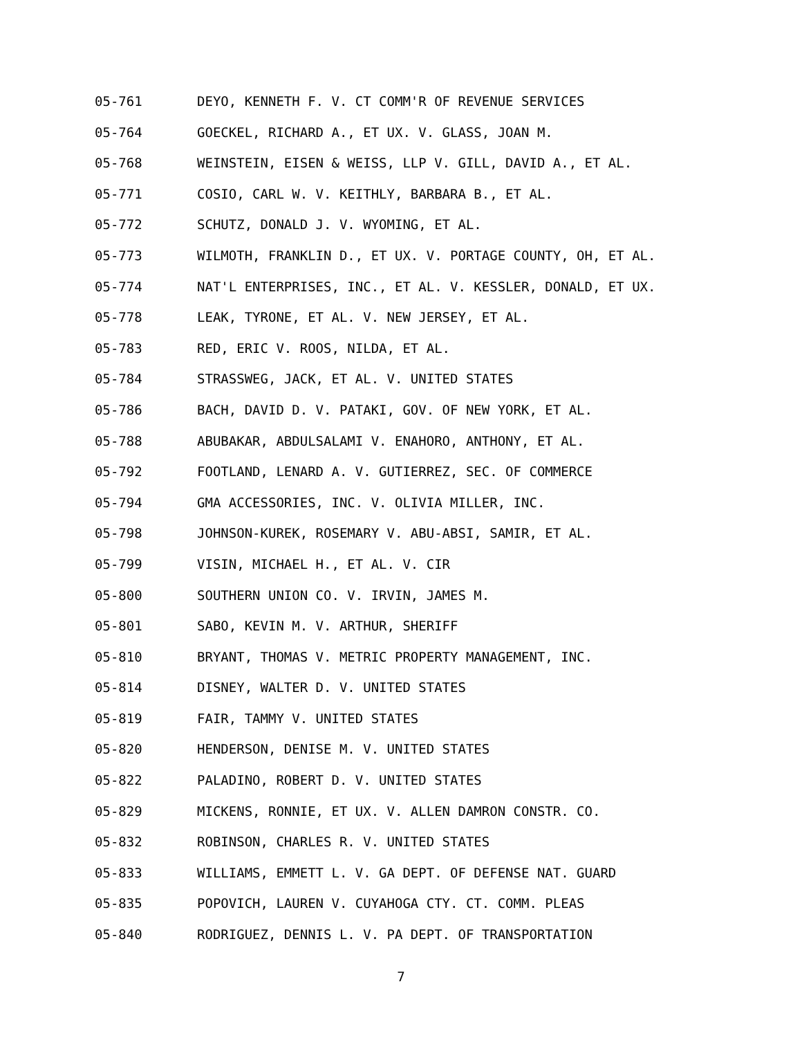05-761 DEYO, KENNETH F. V. CT COMM'R OF REVENUE SERVICES
05-764 GOECKEL, RICHARD A., ET UX. V. GLASS, JOAN M.
05-768 WEINSTEIN, EISEN & WEISS, LLP V. GILL, DAVID A., ET AL.
05-771 COSIO, CARL W. V. KEITHLY, BARBARA B., ET AL.
05-772 SCHUTZ, DONALD J. V. WYOMING, ET AL.
05-773 WILMOTH, FRANKLIN D., ET UX. V. PORTAGE COUNTY, OH, ET AL.
05-774 NAT'L ENTERPRISES, INC., ET AL. V. KESSLER, DONALD, ET UX.
05-778 LEAK, TYRONE, ET AL. V. NEW JERSEY, ET AL.
05-783 RED, ERIC V. ROOS, NILDA, ET AL.
05-784 STRASSWEG, JACK, ET AL. V. UNITED STATES
05-786 BACH, DAVID D. V. PATAKI, GOV. OF NEW YORK, ET AL.
05-788 ABUBAKAR, ABDULSALAMI V. ENAHORO, ANTHONY, ET AL.
05-792 FOOTLAND, LENARD A. V. GUTIERREZ, SEC. OF COMMERCE
05-794 GMA ACCESSORIES, INC. V. OLIVIA MILLER, INC.
05-798 JOHNSON-KUREK, ROSEMARY V. ABU-ABSI, SAMIR, ET AL.
05-799 VISIN, MICHAEL H., ET AL. V. CIR
05-800 SOUTHERN UNION CO. V. IRVIN, JAMES M.
05-801 SABO, KEVIN M. V. ARTHUR, SHERIFF
05-810 BRYANT, THOMAS V. METRIC PROPERTY MANAGEMENT, INC.
05-814 DISNEY, WALTER D. V. UNITED STATES
05-819 FAIR, TAMMY V. UNITED STATES
05-820 HENDERSON, DENISE M. V. UNITED STATES
05-822 PALADINO, ROBERT D. V. UNITED STATES
05-829 MICKENS, RONNIE, ET UX. V. ALLEN DAMRON CONSTR. CO.
05-832 ROBINSON, CHARLES R. V. UNITED STATES
05-833 WILLIAMS, EMMETT L. V. GA DEPT. OF DEFENSE NAT. GUARD
05-835 POPOVICH, LAUREN V. CUYAHOGA CTY. CT. COMM. PLEAS
05-840 RODRIGUEZ, DENNIS L. V. PA DEPT. OF TRANSPORTATION
7